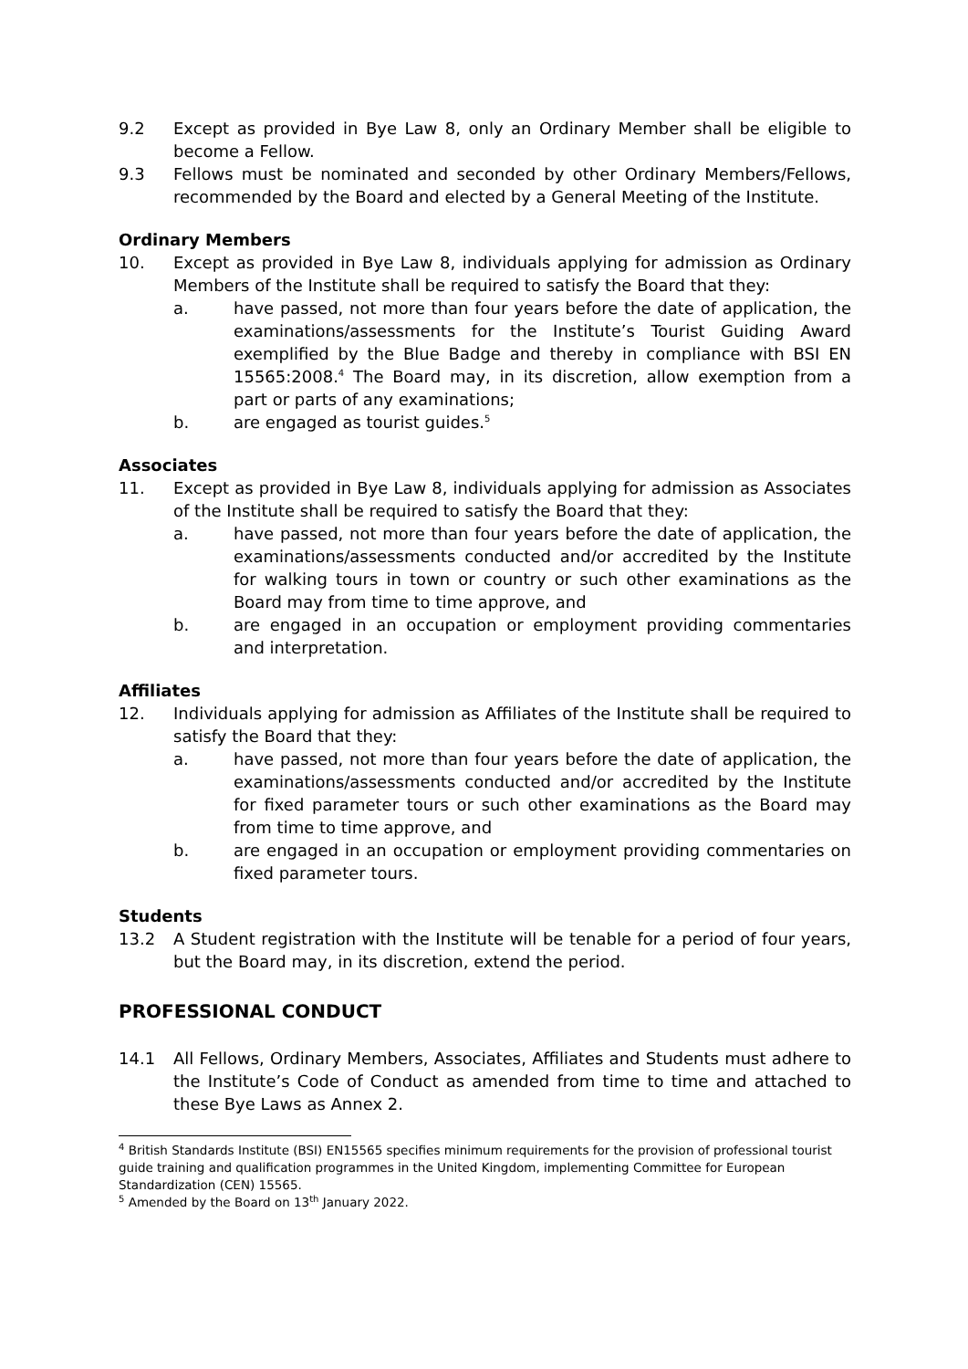9.2 Except as provided in Bye Law 8, only an Ordinary Member shall be eligible to become a Fellow.
9.3 Fellows must be nominated and seconded by other Ordinary Members/Fellows, recommended by the Board and elected by a General Meeting of the Institute.
Ordinary Members
10. Except as provided in Bye Law 8, individuals applying for admission as Ordinary Members of the Institute shall be required to satisfy the Board that they:
a. have passed, not more than four years before the date of application, the examinations/assessments for the Institute’s Tourist Guiding Award exemplified by the Blue Badge and thereby in compliance with BSI EN 15565:2008.<sup>4</sup> The Board may, in its discretion, allow exemption from a part or parts of any examinations;
b. are engaged as tourist guides.<sup>5</sup>
Associates
11. Except as provided in Bye Law 8, individuals applying for admission as Associates of the Institute shall be required to satisfy the Board that they:
a. have passed, not more than four years before the date of application, the examinations/assessments conducted and/or accredited by the Institute for walking tours in town or country or such other examinations as the Board may from time to time approve, and
b. are engaged in an occupation or employment providing commentaries and interpretation.
Affiliates
12. Individuals applying for admission as Affiliates of the Institute shall be required to satisfy the Board that they:
a. have passed, not more than four years before the date of application, the examinations/assessments conducted and/or accredited by the Institute for fixed parameter tours or such other examinations as the Board may from time to time approve, and
b. are engaged in an occupation or employment providing commentaries on fixed parameter tours.
Students
13.2 A Student registration with the Institute will be tenable for a period of four years, but the Board may, in its discretion, extend the period.
PROFESSIONAL CONDUCT
14.1 All Fellows, Ordinary Members, Associates, Affiliates and Students must adhere to the Institute’s Code of Conduct as amended from time to time and attached to these Bye Laws as Annex 2.
<sup>4</sup> British Standards Institute (BSI) EN15565 specifies minimum requirements for the provision of professional tourist guide training and qualification programmes in the United Kingdom, implementing Committee for European Standardization (CEN) 15565.
<sup>5</sup> Amended by the Board on 13<sup>th</sup> January 2022.